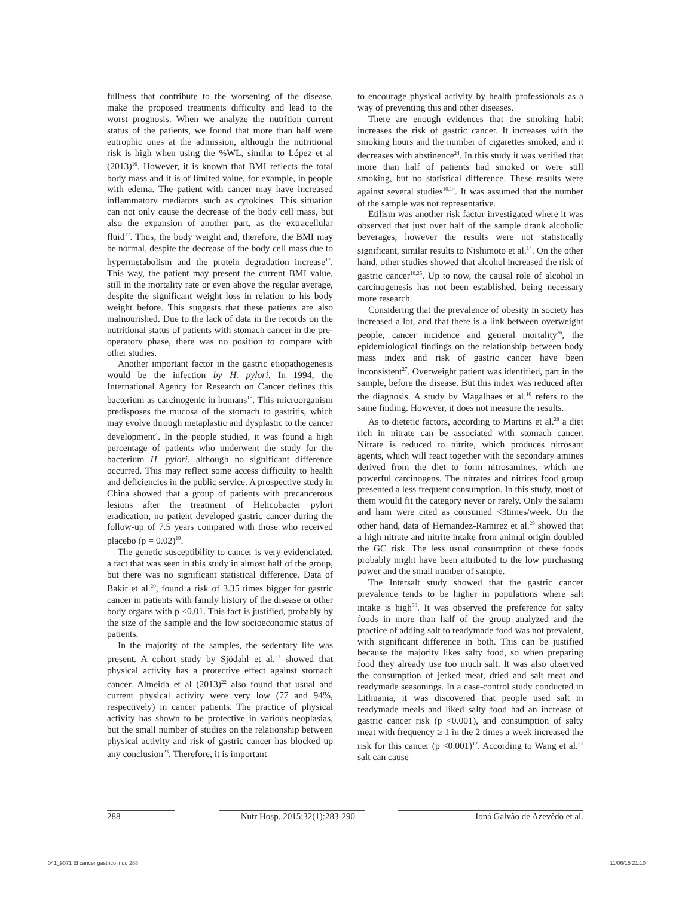fullness that contribute to the worsening of the disease, make the proposed treatments difficulty and lead to the worst prognosis. When we analyze the nutrition current status of the patients, we found that more than half were eutrophic ones at the admission, although the nutritional risk is high when using the %WL, similar to López et al (2013)<sup>16</sup>. However, it is known that BMI reflects the total body mass and it is of limited value, for example, in people with edema. The patient with cancer may have increased inflammatory mediators such as cytokines. This situation can not only cause the decrease of the body cell mass, but also the expansion of another part, as the extracellular fluid<sup>17</sup>. Thus, the body weight and, therefore, the BMI may be normal, despite the decrease of the body cell mass due to hypermetabolism and the protein degradation increase<sup>17</sup>. This way, the patient may present the current BMI value, still in the mortality rate or even above the regular average, despite the significant weight loss in relation to his body weight before. This suggests that these patients are also malnourished. Due to the lack of data in the records on the nutritional status of patients with stomach cancer in the pre-operatory phase, there was no position to compare with other studies.
Another important factor in the gastric etiopathogenesis would be the infection by H. pylori. In 1994, the International Agency for Research on Cancer defines this bacterium as carcinogenic in humans<sup>18</sup>. This microorganism predisposes the mucosa of the stomach to gastritis, which may evolve through metaplastic and dysplastic to the cancer development<sup>4</sup>. In the people studied, it was found a high percentage of patients who underwent the study for the bacterium H. pylori, although no significant difference occurred. This may reflect some access difficulty to health and deficiencies in the public service. A prospective study in China showed that a group of patients with precancerous lesions after the treatment of Helicobacter pylori eradication, no patient developed gastric cancer during the follow-up of 7.5 years compared with those who received placebo (p = 0.02)<sup>19</sup>.
The genetic susceptibility to cancer is very evidenciated, a fact that was seen in this study in almost half of the group, but there was no significant statistical difference. Data of Bakir et al.<sup>20</sup>, found a risk of 3.35 times bigger for gastric cancer in patients with family history of the disease or other body organs with p <0.01. This fact is justified, probably by the size of the sample and the low socioeconomic status of patients.
In the majority of the samples, the sedentary life was present. A cohort study by Sjödahl et al.<sup>21</sup> showed that physical activity has a protective effect against stomach cancer. Almeida et al (2013)<sup>22</sup> also found that usual and current physical activity were very low (77 and 94%, respectively) in cancer patients. The practice of physical activity has shown to be protective in various neoplasias, but the small number of studies on the relationship between physical activity and risk of gastric cancer has blocked up any conclusion<sup>23</sup>. Therefore, it is important
to encourage physical activity by health professionals as a way of preventing this and other diseases.
There are enough evidences that the smoking habit increases the risk of gastric cancer. It increases with the smoking hours and the number of cigarettes smoked, and it decreases with abstinence<sup>24</sup>. In this study it was verified that more than half of patients had smoked or were still smoking, but no statistical difference. These results were against several studies<sup>10,14</sup>. It was assumed that the number of the sample was not representative.
Etilism was another risk factor investigated where it was observed that just over half of the sample drank alcoholic beverages; however the results were not statistically significant, similar results to Nishimoto et al.<sup>14</sup>. On the other hand, other studies showed that alcohol increased the risk of gastric cancer<sup>10,25</sup>. Up to now, the causal role of alcohol in carcinogenesis has not been established, being necessary more research.
Considering that the prevalence of obesity in society has increased a lot, and that there is a link between overweight people, cancer incidence and general mortality<sup>26</sup>, the epidemiological findings on the relationship between body mass index and risk of gastric cancer have been inconsistent<sup>27</sup>. Overweight patient was identified, part in the sample, before the disease. But this index was reduced after the diagnosis. A study by Magalhaes et al.<sup>10</sup> refers to the same finding. However, it does not measure the results.
As to dietetic factors, according to Martins et al.<sup>28</sup> a diet rich in nitrate can be associated with stomach cancer. Nitrate is reduced to nitrite, which produces nitrosant agents, which will react together with the secondary amines derived from the diet to form nitrosamines, which are powerful carcinogens. The nitrates and nitrites food group presented a less frequent consumption. In this study, most of them would fit the category never or rarely. Only the salami and ham were cited as consumed <3times/week. On the other hand, data of Hernandez-Ramirez et al.<sup>29</sup> showed that a high nitrate and nitrite intake from animal origin doubled the GC risk. The less usual consumption of these foods probably might have been attributed to the low purchasing power and the small number of sample.
The Intersalt study showed that the gastric cancer prevalence tends to be higher in populations where salt intake is high<sup>30</sup>. It was observed the preference for salty foods in more than half of the group analyzed and the practice of adding salt to readymade food was not prevalent, with significant difference in both. This can be justified because the majority likes salty food, so when preparing food they already use too much salt. It was also observed the consumption of jerked meat, dried and salt meat and readymade seasonings. In a case-control study conducted in Lithuania, it was discovered that people used salt in readymade meals and liked salty food had an increase of gastric cancer risk (p <0.001), and consumption of salty meat with frequency ≥ 1 in the 2 times a week increased the risk for this cancer (p <0.001)<sup>12</sup>. According to Wang et al.<sup>31</sup> salt can cause
288 Nutr Hosp. 2015;32(1):283-290 Ioná Galvão de Azevêdo et al.
041_9071 El cancer gastrico.indd 288 11/06/15 21:10